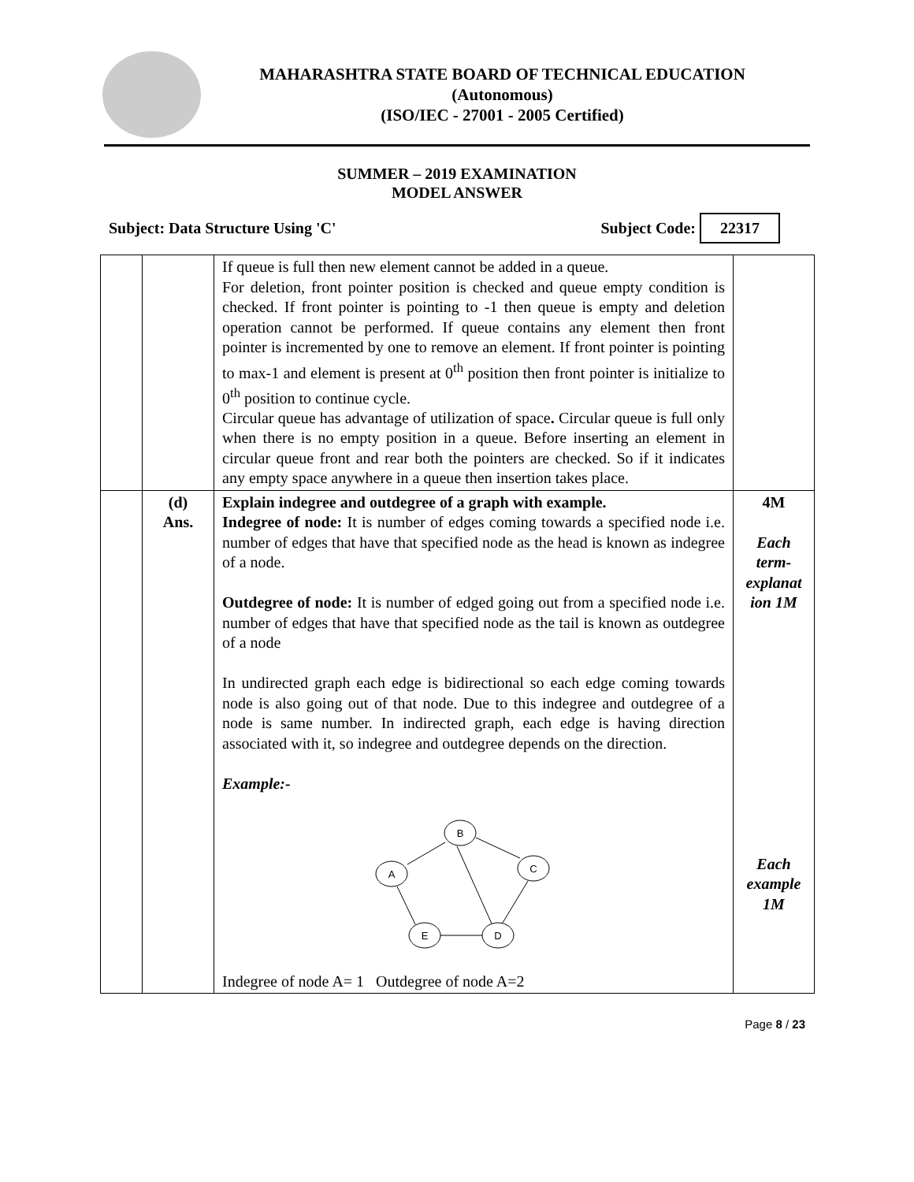MAHARASHTRA STATE BOARD OF TECHNICAL EDUCATION
(Autonomous)
(ISO/IEC - 27001 - 2005 Certified)
SUMMER – 2019 EXAMINATION
MODEL ANSWER
Subject: Data Structure Using 'C' Subject Code: 22317
| | | If queue is full then new element cannot be added in a queue. For deletion, front pointer position is checked and queue empty condition is checked. If front pointer is pointing to -1 then queue is empty and deletion operation cannot be performed. If queue contains any element then front pointer is incremented by one to remove an element. If front pointer is pointing to max-1 and element is present at 0<sup>th</sup> position then front pointer is initialize to 0<sup>th</sup> position to continue cycle. Circular queue has advantage of utilization of space . Circular queue is full only when there is no empty position in a queue. Before inserting an element in circular queue front and rear both the pointers are checked. So if it indicates any empty space anywhere in a queue then insertion takes place. | |
| | (d) Ans. | Explain indegree and outdegree of a graph with example. Indegree of node: It is number of edges coming towards a specified node i.e. number of edges that have that specified node as the head is known as indegree of a node. Outdegree of node: It is number of edged going out from a specified node i.e. number of edges that have that specified node as the tail is known as outdegree of a node In undirected graph each edge is bidirectional so each edge coming towards node is also going out of that node. Due to this indegree and outdegree of a node is same number. In indirected graph, each edge is having direction associated with it, so indegree and outdegree depends on the direction. Example:- B A C E D Indegree of node A= 1 Outdegree of node A=2 | 4M Each term-explanat ion 1M Each example 1M |
Page 8 / 23